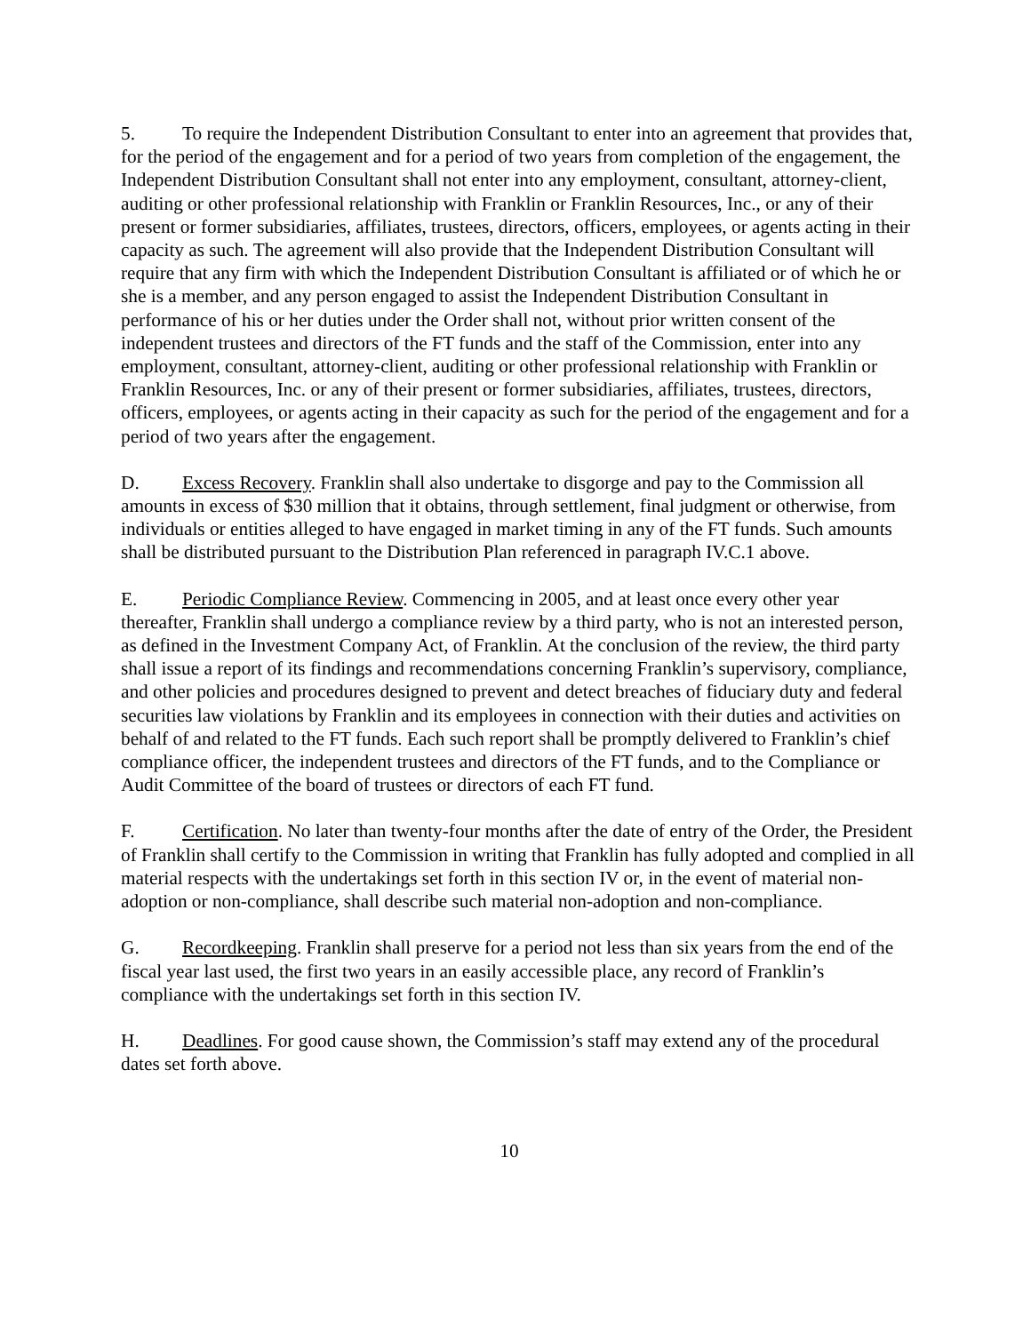5. To require the Independent Distribution Consultant to enter into an agreement that provides that, for the period of the engagement and for a period of two years from completion of the engagement, the Independent Distribution Consultant shall not enter into any employment, consultant, attorney-client, auditing or other professional relationship with Franklin or Franklin Resources, Inc., or any of their present or former subsidiaries, affiliates, trustees, directors, officers, employees, or agents acting in their capacity as such. The agreement will also provide that the Independent Distribution Consultant will require that any firm with which the Independent Distribution Consultant is affiliated or of which he or she is a member, and any person engaged to assist the Independent Distribution Consultant in performance of his or her duties under the Order shall not, without prior written consent of the independent trustees and directors of the FT funds and the staff of the Commission, enter into any employment, consultant, attorney-client, auditing or other professional relationship with Franklin or Franklin Resources, Inc. or any of their present or former subsidiaries, affiliates, trustees, directors, officers, employees, or agents acting in their capacity as such for the period of the engagement and for a period of two years after the engagement.
D. Excess Recovery. Franklin shall also undertake to disgorge and pay to the Commission all amounts in excess of $30 million that it obtains, through settlement, final judgment or otherwise, from individuals or entities alleged to have engaged in market timing in any of the FT funds. Such amounts shall be distributed pursuant to the Distribution Plan referenced in paragraph IV.C.1 above.
E. Periodic Compliance Review. Commencing in 2005, and at least once every other year thereafter, Franklin shall undergo a compliance review by a third party, who is not an interested person, as defined in the Investment Company Act, of Franklin. At the conclusion of the review, the third party shall issue a report of its findings and recommendations concerning Franklin’s supervisory, compliance, and other policies and procedures designed to prevent and detect breaches of fiduciary duty and federal securities law violations by Franklin and its employees in connection with their duties and activities on behalf of and related to the FT funds. Each such report shall be promptly delivered to Franklin’s chief compliance officer, the independent trustees and directors of the FT funds, and to the Compliance or Audit Committee of the board of trustees or directors of each FT fund.
F. Certification. No later than twenty-four months after the date of entry of the Order, the President of Franklin shall certify to the Commission in writing that Franklin has fully adopted and complied in all material respects with the undertakings set forth in this section IV or, in the event of material non-adoption or non-compliance, shall describe such material non-adoption and non-compliance.
G. Recordkeeping. Franklin shall preserve for a period not less than six years from the end of the fiscal year last used, the first two years in an easily accessible place, any record of Franklin’s compliance with the undertakings set forth in this section IV.
H. Deadlines. For good cause shown, the Commission’s staff may extend any of the procedural dates set forth above.
10